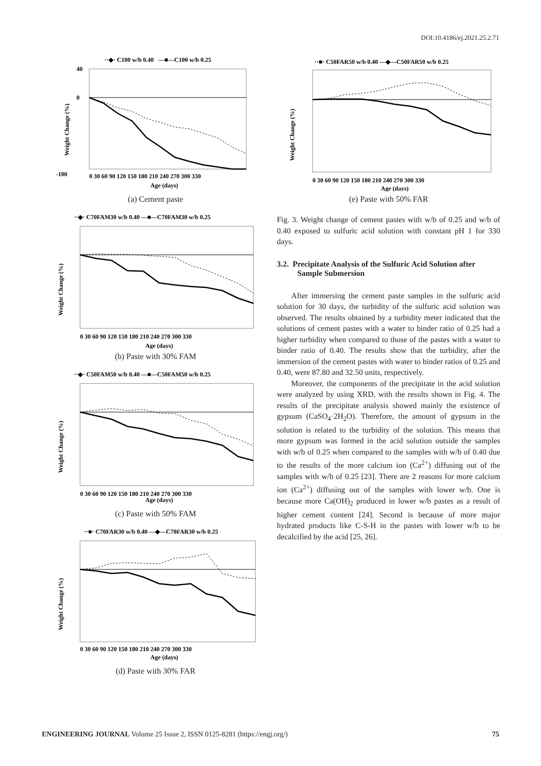DOI:10.4186/ej.2021.25.2.71
··◆· C100 w/b 0.40 —■—C100 w/b 0.25
-100
40
0
0 30 60 90 120 150 180 210 240 270 300 330
Age (days)
Weight Change (%)
(a) Cement paste
··◆· C70FAM30 w/b 0.40 —■—C70FAM30 w/b 0.25
0 30 60 90 120 150 180 210 240 270 300 330
Age (days)
Weight Change (%)
(b) Paste with 30% FAM
··◆· C50FAM50 w/b 0.40 —■—C50FAM50 w/b 0.25
0 30 60 90 120 150 180 210 240 270 300 330
Age (days)
Weight Change (%)
(c) Paste with 50% FAM
··■· C70FAR30 w/b 0.40 —◆—C70FAR30 w/b 0.25
0 30 60 90 120 150 180 210 240 270 300 330
Age (days)
Weight Change (%)
(d) Paste with 30% FAR
··■· C50FAR50 w/b 0.40 —◆—C50FAR50 w/b 0.25
0 30 60 90 120 150 180 210 240 270 300 330
Age (days)
Weight Change (%)
(e) Paste with 50% FAR
Fig. 3. Weight change of cement pastes with w/b of 0.25 and w/b of 0.40 exposed to sulfuric acid solution with constant pH 1 for 330 days.
3.2. Precipitate Analysis of the Sulfuric Acid Solution after Sample Submersion
After immersing the cement paste samples in the sulfuric acid solution for 30 days, the turbidity of the sulfuric acid solution was observed. The results obtained by a turbidity meter indicated that the solutions of cement pastes with a water to binder ratio of 0.25 had a higher turbidity when compared to those of the pastes with a water to binder ratio of 0.40. The results show that the turbidity, after the immersion of the cement pastes with water to binder ratios of 0.25 and 0.40, were 87.80 and 32.50 units, respectively.
Moreover, the components of the precipitate in the acid solution were analyzed by using XRD, with the results shown in Fig. 4. The results of the precipitate analysis showed mainly the existence of gypsum (CaSO<sub>4</sub>·2H<sub>2</sub>O). Therefore, the amount of gypsum in the solution is related to the turbidity of the solution. This means that more gypsum was formed in the acid solution outside the samples with w/b of 0.25 when compared to the samples with w/b of 0.40 due to the results of the more calcium ion (Ca<sup>2+</sup>) diffusing out of the samples with w/b of 0.25 [23]. There are 2 reasons for more calcium ion (Ca<sup>2+</sup>) diffusing out of the samples with lower w/b. One is because more Ca(OH)<sub>2</sub> produced in lower w/b pastes as a result of higher cement content [24]. Second is because of more major hydrated products like C-S-H in the pastes with lower w/b to be decalcified by the acid [25, 26].
ENGINEERING JOURNAL Volume 25 Issue 2, ISSN 0125-8281 (https://engj.org/) 75